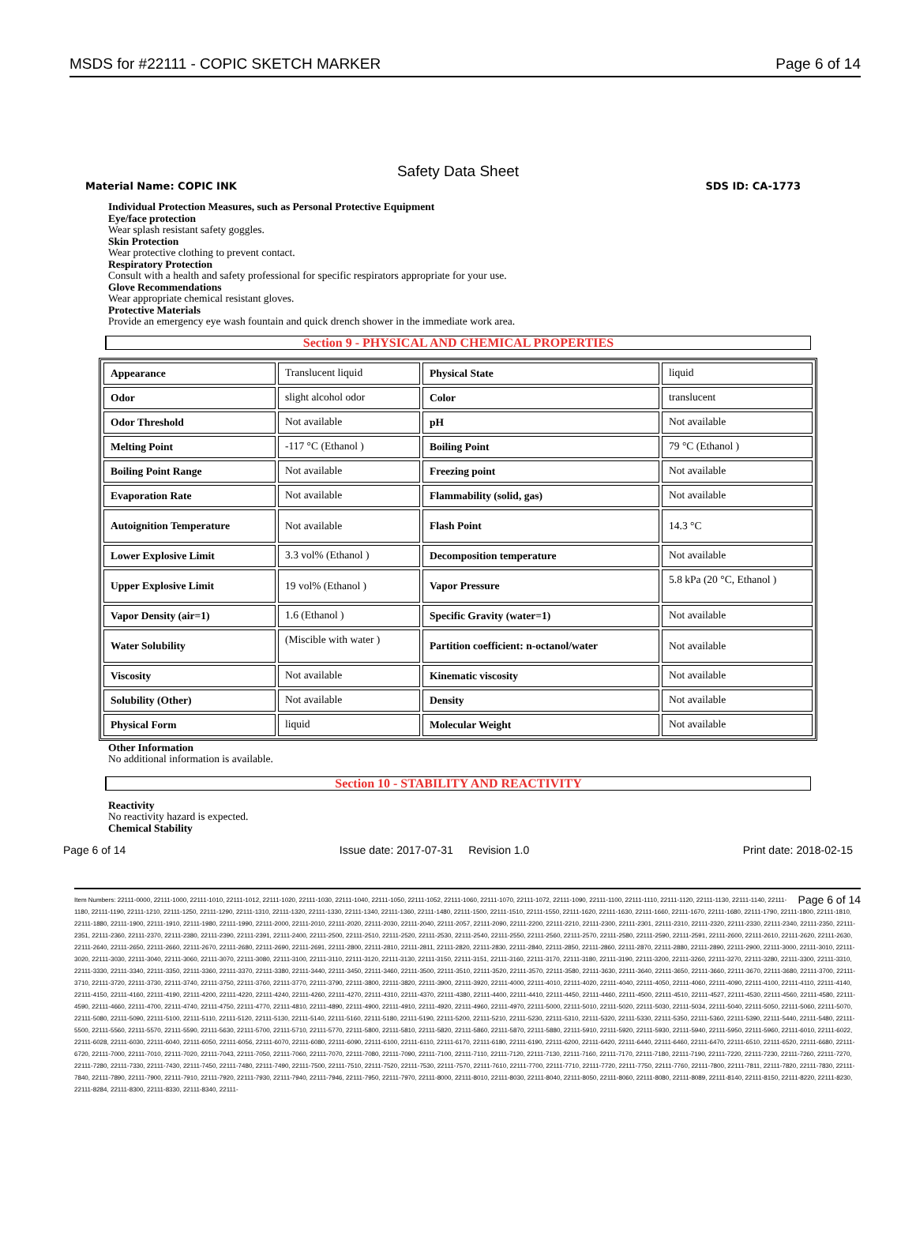MSDS for #22111 - COPIC SKETCH MARKER Page 6 of 14
Safety Data Sheet
Material Name: COPIC INK SDS ID: CA-1773
Individual Protection Measures, such as Personal Protective Equipment
Eye/face protection
Wear splash resistant safety goggles.
Skin Protection
Wear protective clothing to prevent contact.
Respiratory Protection
Consult with a health and safety professional for specific respirators appropriate for your use.
Glove Recommendations
Wear appropriate chemical resistant gloves.
Protective Materials
Provide an emergency eye wash fountain and quick drench shower in the immediate work area.
Section 9 - PHYSICAL AND CHEMICAL PROPERTIES
| Appearance | Translucent liquid | Physical State | liquid |
| Odor | slight alcohol odor | Color | translucent |
| Odor Threshold | Not available | pH | Not available |
| Melting Point | -117 °C (Ethanol ) | Boiling Point | 79 °C (Ethanol ) |
| Boiling Point Range | Not available | Freezing point | Not available |
| Evaporation Rate | Not available | Flammability (solid, gas) | Not available |
| Autoignition Temperature | Not available | Flash Point | 14.3 °C |
| Lower Explosive Limit | 3.3 vol% (Ethanol ) | Decomposition temperature | Not available |
| Upper Explosive Limit | 19 vol% (Ethanol ) | Vapor Pressure | 5.8 kPa (20 °C, Ethanol ) |
| Vapor Density (air=1) | 1.6 (Ethanol ) | Specific Gravity (water=1) | Not available |
| Water Solubility | (Miscible with water ) | Partition coefficient: n-octanol/water | Not available |
| Viscosity | Not available | Kinematic viscosity | Not available |
| Solubility (Other) | Not available | Density | Not available |
| Physical Form | liquid | Molecular Weight | Not available |
Other Information
No additional information is available.
Section 10 - STABILITY AND REACTIVITY
Reactivity
No reactivity hazard is expected.
Chemical Stability
Page 6 of 14 Issue date: 2017-07-31 Revision 1.0 Print date: 2018-02-15
Page 6 of 14 Item Numbers: 22111-0000, 22111-1000, 22111-1010, 22111-1012, 22111-1020, 22111-1030, 22111-1040, 22111-1050, 22111-1052, 22111-1060, 22111-1070, 22111-1072, 22111-1090, 22111-1100, 22111-1110, 22111-1120, 22111-1130, 22111-1140, 22111-1180, 22111-1190, 22111-1210, 22111-1250, 22111-1290, 22111-1310, 22111-1320, 22111-1330, 22111-1340, 22111-1360, 22111-1480, 22111-1500, 22111-1510, 22111-1550, 22111-1620, 22111-1630, 22111-1660, 22111-1670, 22111-1680, 22111-1790, 22111-1800, 22111-1810, 22111-1880, 22111-1900, 22111-1910, 22111-1980, 22111-1990, 22111-2000, 22111-2010, 22111-2020, 22111-2030, 22111-2040, 22111-2057, 22111-2090, 22111-2200, 22111-2210, 22111-2300, 22111-2301, 22111-2310, 22111-2320, 22111-2330, 22111-2340, 22111-2350, 22111-2351, 22111-2360, 22111-2370, 22111-2380, 22111-2390, 22111-2391, 22111-2400, 22111-2500, 22111-2510, 22111-2520, 22111-2530, 22111-2540, 22111-2550, 22111-2560, 22111-2570, 22111-2580, 22111-2590, 22111-2591, 22111-2600, 22111-2610, 22111-2620, 22111-2630, 22111-2640, 22111-2650, 22111-2660, 22111-2670, 22111-2680, 22111-2690, 22111-2691, 22111-2800, 22111-2810, 22111-2811, 22111-2820, 22111-2830, 22111-2840, 22111-2850, 22111-2860, 22111-2870, 22111-2880, 22111-2890, 22111-2900, 22111-3000, 22111-3010, 22111-3020, 22111-3030, 22111-3040, 22111-3060, 22111-3070, 22111-3080, 22111-3100, 22111-3110, 22111-3120, 22111-3130, 22111-3150, 22111-3151, 22111-3160, 22111-3170, 22111-3180, 22111-3190, 22111-3200, 22111-3260, 22111-3270, 22111-3280, 22111-3300, 22111-3310, 22111-3330, 22111-3340, 22111-3350, 22111-3360, 22111-3370, 22111-3380, 22111-3440, 22111-3450, 22111-3460, 22111-3500, 22111-3510, 22111-3520, 22111-3570, 22111-3580, 22111-3630, 22111-3640, 22111-3650, 22111-3660, 22111-3670, 22111-3680, 22111-3700, 22111-3710, 22111-3720, 22111-3730, 22111-3740, 22111-3750, 22111-3760, 22111-3770, 22111-3790, 22111-3800, 22111-3820, 22111-3900, 22111-3920, 22111-4000, 22111-4010, 22111-4020, 22111-4040, 22111-4050, 22111-4060, 22111-4090, 22111-4100, 22111-4110, 22111-4140, 22111-4150, 22111-4160, 22111-4190, 22111-4200, 22111-4220, 22111-4240, 22111-4260, 22111-4270, 22111-4310, 22111-4370, 22111-4380, 22111-4400, 22111-4410, 22111-4450, 22111-4460, 22111-4500, 22111-4510, 22111-4527, 22111-4530, 22111-4560, 22111-4580, 22111-4590, 22111-4660, 22111-4700, 22111-4740, 22111-4750, 22111-4770, 22111-4810, 22111-4890, 22111-4900, 22111-4910, 22111-4920, 22111-4960, 22111-4970, 22111-5000, 22111-5010, 22111-5020, 22111-5030, 22111-5034, 22111-5040, 22111-5050, 22111-5060, 22111-5070, 22111-5080, 22111-5090, 22111-5100, 22111-5110, 22111-5120, 22111-5130, 22111-5140, 22111-5160, 22111-5180, 22111-5190, 22111-5200, 22111-5210, 22111-5230, 22111-5310, 22111-5320, 22111-5330, 22111-5350, 22111-5360, 22111-5390, 22111-5440, 22111-5480, 22111-5500, 22111-5560, 22111-5570, 22111-5590, 22111-5630, 22111-5700, 22111-5710, 22111-5770, 22111-5800, 22111-5810, 22111-5820, 22111-5860, 22111-5870, 22111-5880, 22111-5910, 22111-5920, 22111-5930, 22111-5940, 22111-5950, 22111-5960, 22111-6010, 22111-6022, 22111-6028, 22111-6030, 22111-6040, 22111-6050, 22111-6056, 22111-6070, 22111-6080, 22111-6090, 22111-6100, 22111-6110, 22111-6170, 22111-6180, 22111-6190, 22111-6200, 22111-6420, 22111-6440, 22111-6460, 22111-6470, 22111-6510, 22111-6520, 22111-6680, 22111-6720, 22111-7000, 22111-7010, 22111-7020, 22111-7043, 22111-7050, 22111-7060, 22111-7070, 22111-7080, 22111-7090, 22111-7100, 22111-7110, 22111-7120, 22111-7130, 22111-7160, 22111-7170, 22111-7180, 22111-7190, 22111-7220, 22111-7230, 22111-7260, 22111-7270, 22111-7280, 22111-7330, 22111-7430, 22111-7450, 22111-7480, 22111-7490, 22111-7500, 22111-7510, 22111-7520, 22111-7530, 22111-7570, 22111-7610, 22111-7700, 22111-7710, 22111-7720, 22111-7750, 22111-7760, 22111-7800, 22111-7811, 22111-7820, 22111-7830, 22111-7840, 22111-7890, 22111-7900, 22111-7910, 22111-7920, 22111-7930, 22111-7940, 22111-7946, 22111-7950, 22111-7970, 22111-8000, 22111-8010, 22111-8030, 22111-8040, 22111-8050, 22111-8060, 22111-8080, 22111-8089, 22111-8140, 22111-8150, 22111-8220, 22111-8230, 22111-8284, 22111-8300, 22111-8330, 22111-8340, 22111-